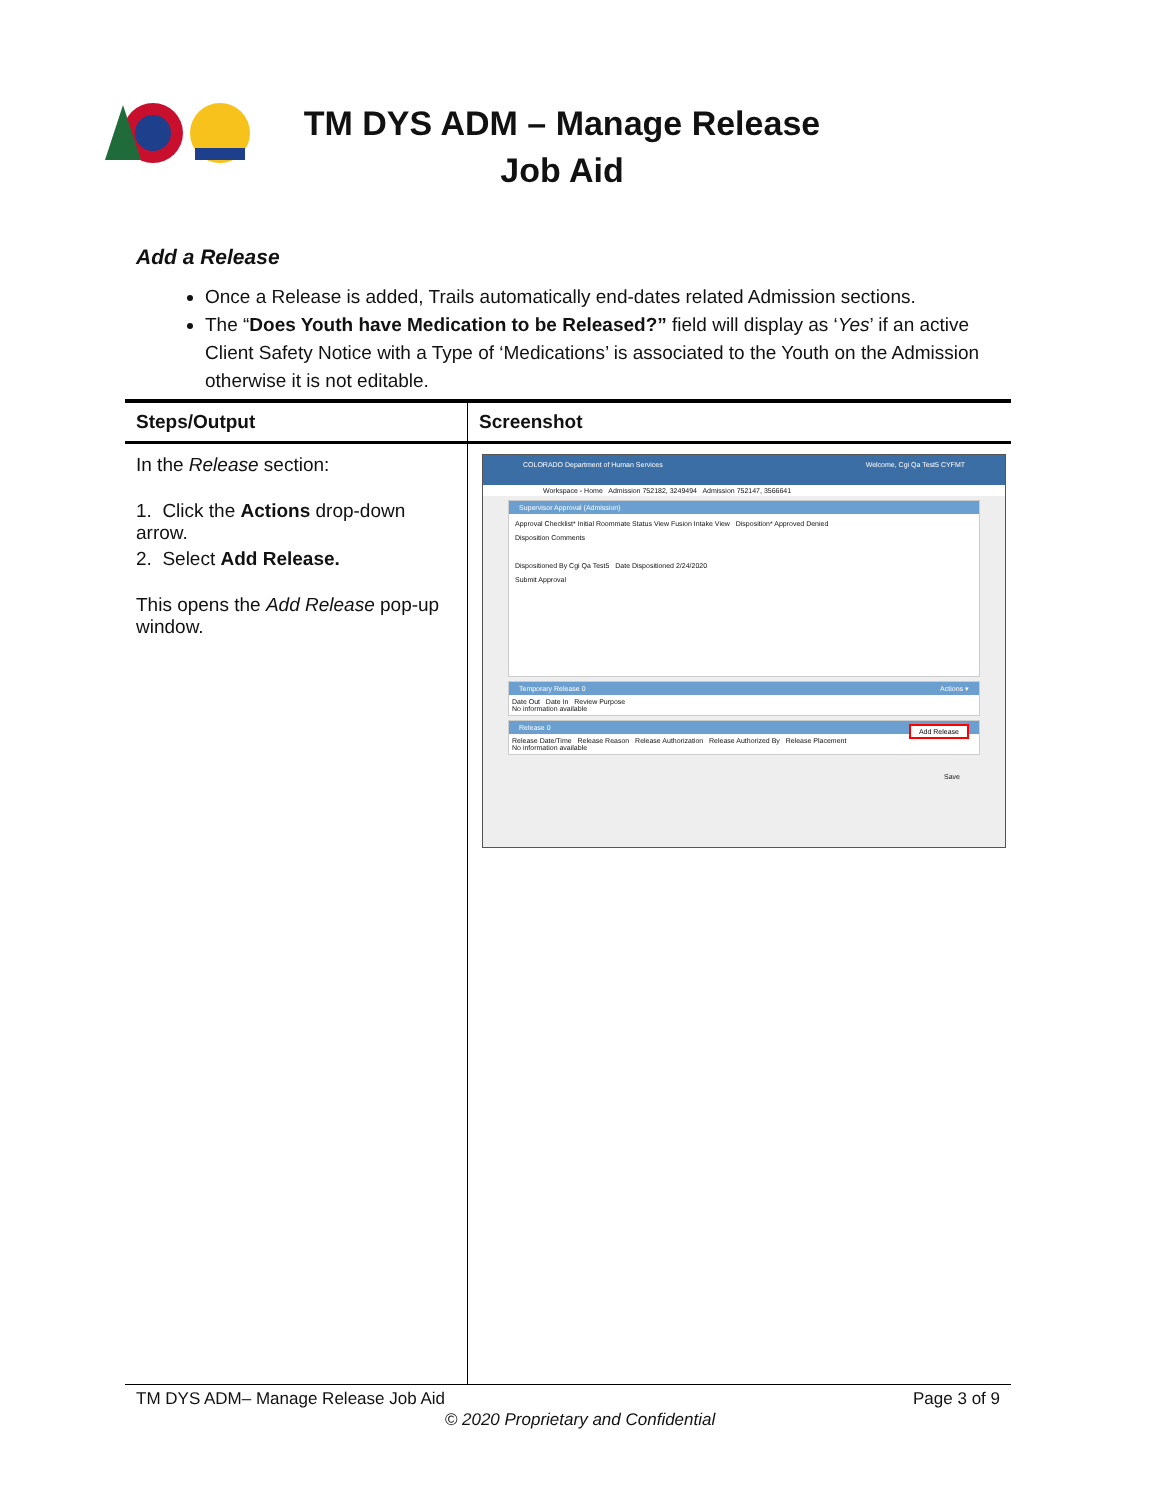TM DYS ADM – Manage Release Job Aid
Add a Release
Once a Release is added, Trails automatically end-dates related Admission sections.
The “Does Youth have Medication to be Released?” field will display as ‘Yes’ if an active Client Safety Notice with a Type of ‘Medications’ is associated to the Youth on the Admission otherwise it is not editable.
| Steps/Output | Screenshot |
| --- | --- |
| In the Release section: 1. Click the Actions drop-down arrow. 2. Select Add Release. This opens the Add Release pop-up window. | COLORADO Department of Human Services Welcome, Cgi Qa Test5 CYFMT Workspace - Home Admission 752182, 3249494 Admission 752147, 3566641 Supervisor Approval (Admission) Approval Checklist* Initial Roommate Status View Fusion Intake View Disposition* Approved Denied Disposition Comments Dispositioned By Cgi Qa Test5 Date Dispositioned 2/24/2020 Submit Approval Temporary Release 0 Actions ▾ Date Out Date In Review Purpose No information available Release 0 Add Release Release Date/Time Release Reason Release Authorization Release Authorized By Release Placement No information available Save |
TM DYS ADM– Manage Release Job Aid Page 3 of 9
© 2020 Proprietary and Confidential